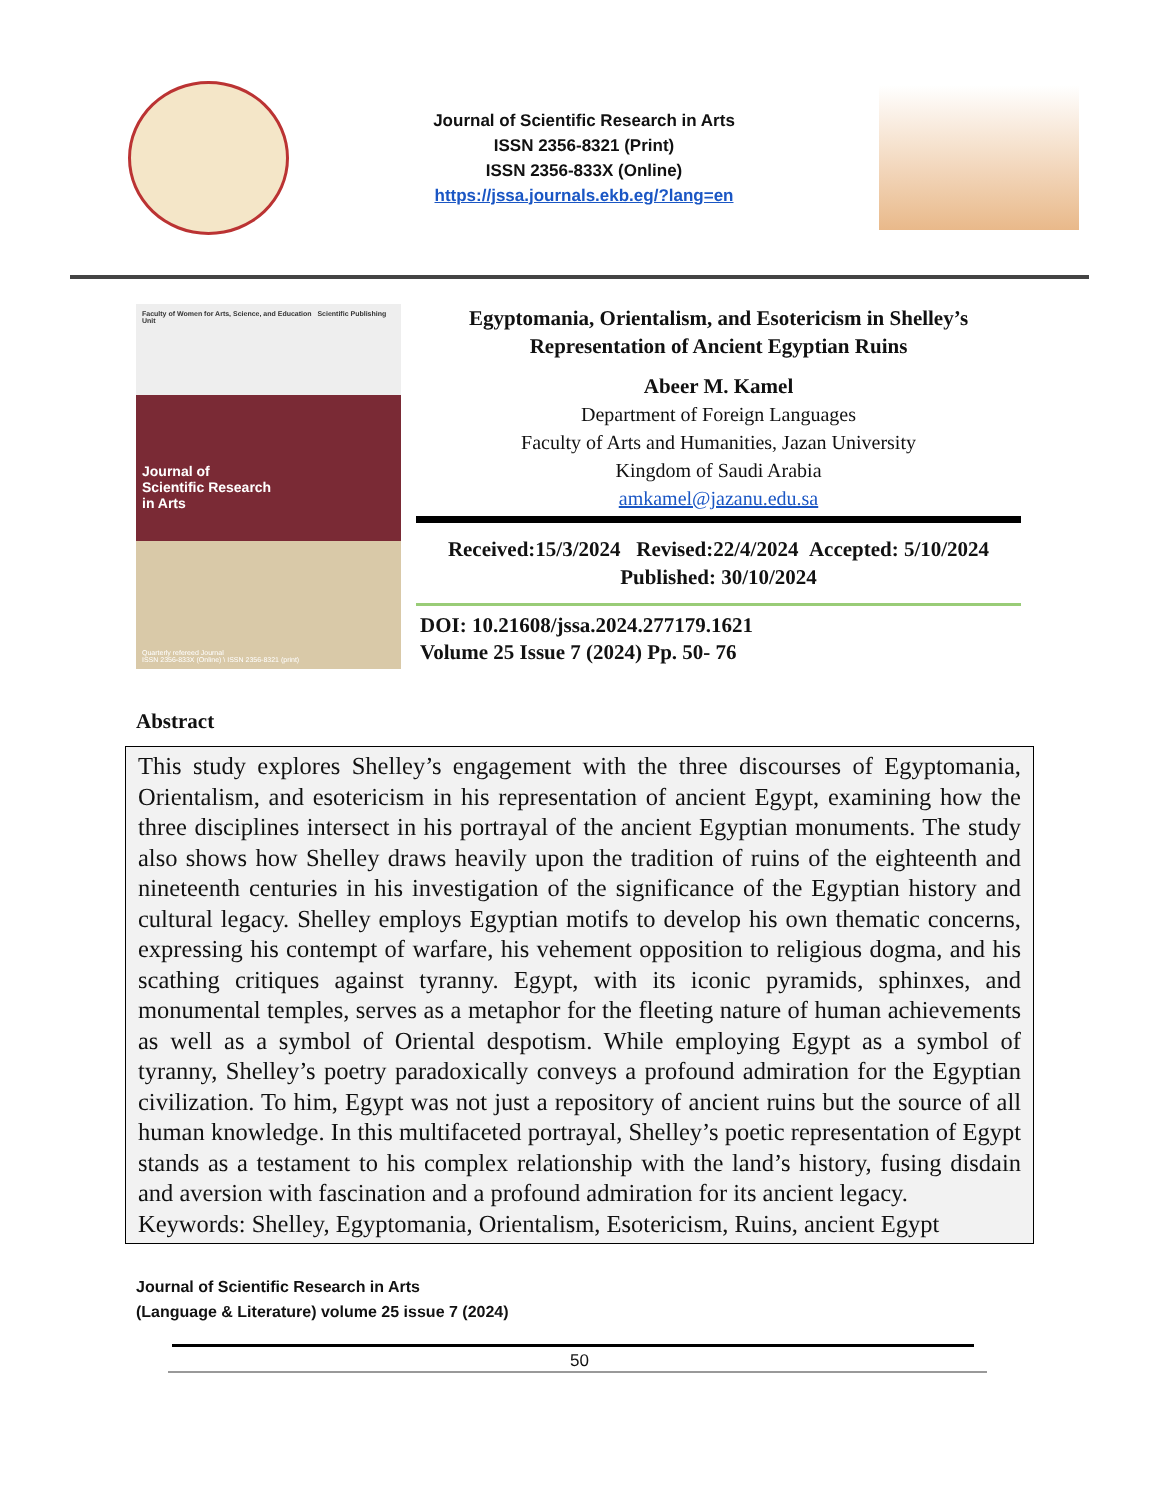Journal of Scientific Research in Arts
ISSN 2356-8321 (Print)
ISSN 2356-833X (Online)
https://jssa.journals.ekb.eg/?lang=en
Faculty of Women for Arts, Science, and Education Scientific Publishing Unit
Journal of
Scientific Research
in Arts
Quarterly refereed Journal
ISSN 2356-833X (Online) \ ISSN 2356-8321 (print)
Egyptomania, Orientalism, and Esotericism in Shelley’s Representation of Ancient Egyptian Ruins
Abeer M. Kamel
Department of Foreign Languages
Faculty of Arts and Humanities, Jazan University
Kingdom of Saudi Arabia
amkamel@jazanu.edu.sa
Received:15/3/2024 Revised:22/4/2024 Accepted: 5/10/2024
Published: 30/10/2024
DOI: 10.21608/jssa.2024.277179.1621
Volume 25 Issue 7 (2024) Pp. 50- 76
Abstract
This study explores Shelley’s engagement with the three discourses of Egyptomania, Orientalism, and esotericism in his representation of ancient Egypt, examining how the three disciplines intersect in his portrayal of the ancient Egyptian monuments. The study also shows how Shelley draws heavily upon the tradition of ruins of the eighteenth and nineteenth centuries in his investigation of the significance of the Egyptian history and cultural legacy. Shelley employs Egyptian motifs to develop his own thematic concerns, expressing his contempt of warfare, his vehement opposition to religious dogma, and his scathing critiques against tyranny. Egypt, with its iconic pyramids, sphinxes, and monumental temples, serves as a metaphor for the fleeting nature of human achievements as well as a symbol of Oriental despotism. While employing Egypt as a symbol of tyranny, Shelley’s poetry paradoxically conveys a profound admiration for the Egyptian civilization. To him, Egypt was not just a repository of ancient ruins but the source of all human knowledge. In this multifaceted portrayal, Shelley’s poetic representation of Egypt stands as a testament to his complex relationship with the land’s history, fusing disdain and aversion with fascination and a profound admiration for its ancient legacy.
Keywords: Shelley, Egyptomania, Orientalism, Esotericism, Ruins, ancient Egypt
Journal of Scientific Research in Arts
(Language & Literature) volume 25 issue 7 (2024)
50